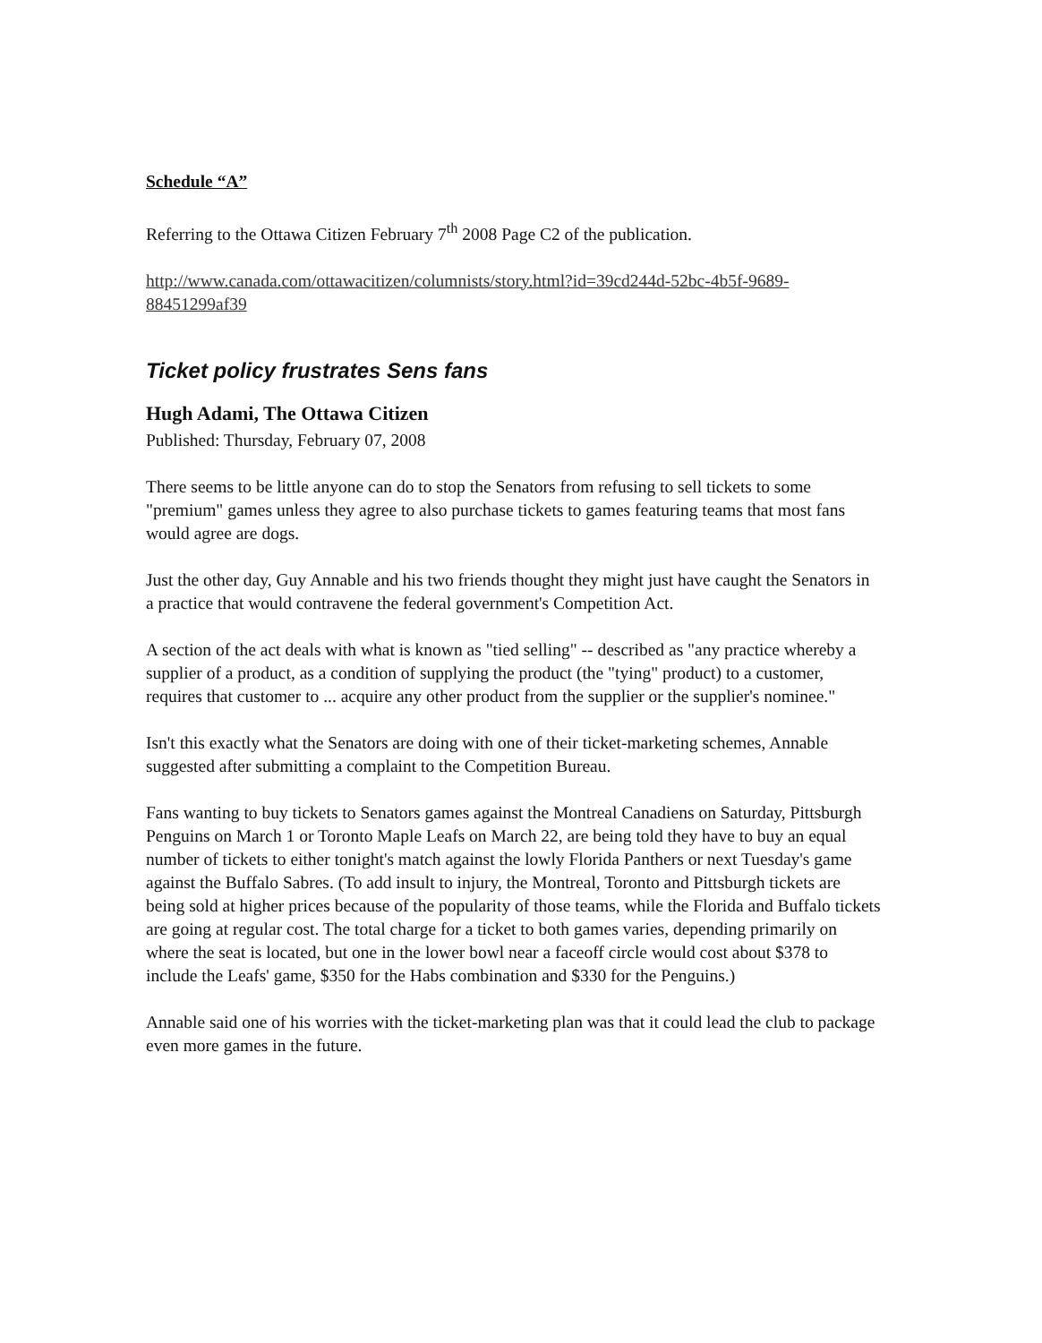Schedule “A”
Referring to the Ottawa Citizen February 7<sup>th</sup> 2008 Page C2 of the publication.
http://www.canada.com/ottawacitizen/columnists/story.html?id=39cd244d-52bc-4b5f-9689-88451299af39
Ticket policy frustrates Sens fans
Hugh Adami, The Ottawa Citizen
Published: Thursday, February 07, 2008
There seems to be little anyone can do to stop the Senators from refusing to sell tickets to some "premium" games unless they agree to also purchase tickets to games featuring teams that most fans would agree are dogs.
Just the other day, Guy Annable and his two friends thought they might just have caught the Senators in a practice that would contravene the federal government's Competition Act.
A section of the act deals with what is known as "tied selling" -- described as "any practice whereby a supplier of a product, as a condition of supplying the product (the "tying" product) to a customer, requires that customer to ... acquire any other product from the supplier or the supplier's nominee."
Isn't this exactly what the Senators are doing with one of their ticket-marketing schemes, Annable suggested after submitting a complaint to the Competition Bureau.
Fans wanting to buy tickets to Senators games against the Montreal Canadiens on Saturday, Pittsburgh Penguins on March 1 or Toronto Maple Leafs on March 22, are being told they have to buy an equal number of tickets to either tonight's match against the lowly Florida Panthers or next Tuesday's game against the Buffalo Sabres. (To add insult to injury, the Montreal, Toronto and Pittsburgh tickets are being sold at higher prices because of the popularity of those teams, while the Florida and Buffalo tickets are going at regular cost. The total charge for a ticket to both games varies, depending primarily on where the seat is located, but one in the lower bowl near a faceoff circle would cost about $378 to include the Leafs' game, $350 for the Habs combination and $330 for the Penguins.)
Annable said one of his worries with the ticket-marketing plan was that it could lead the club to package even more games in the future.